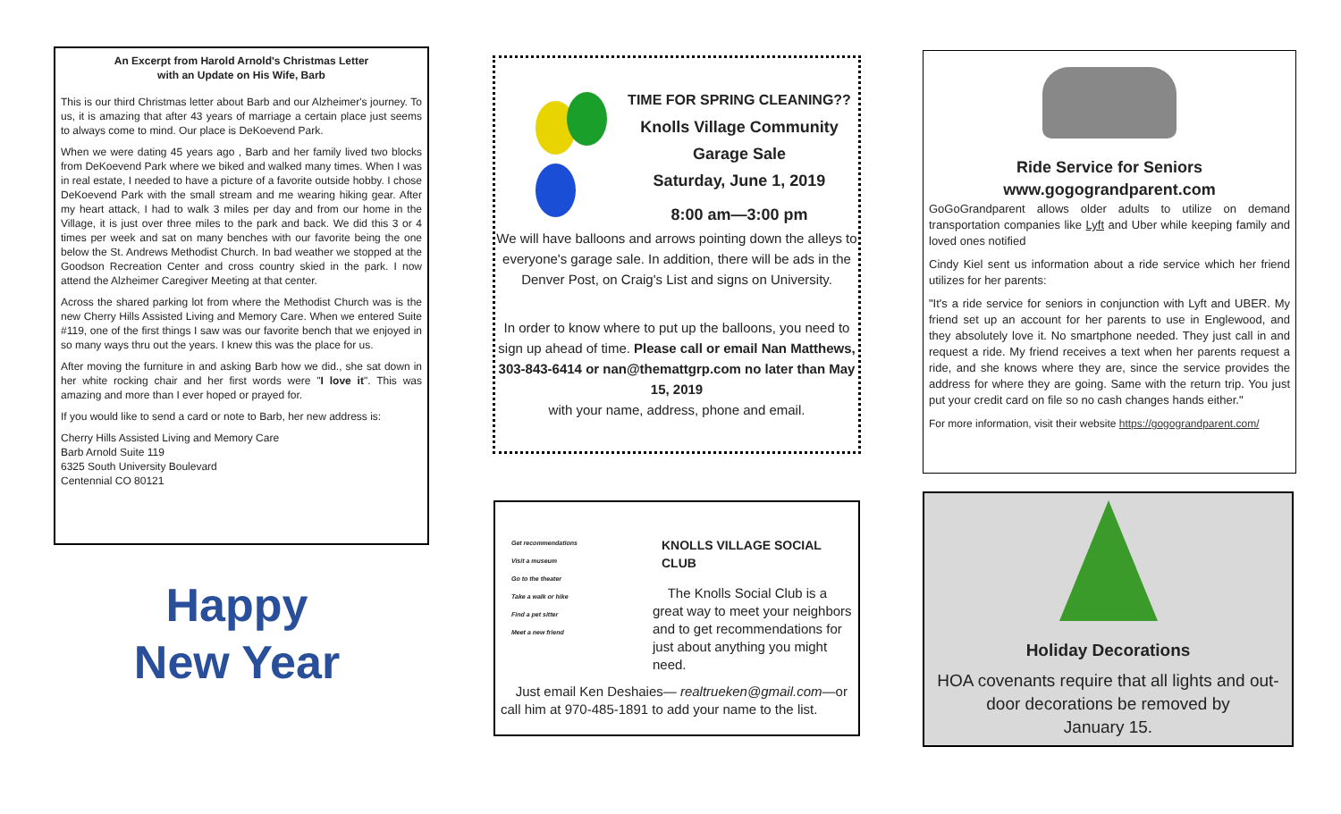An Excerpt from Harold Arnold's Christmas Letter
with an Update on His Wife, Barb
This is our third Christmas letter about Barb and our Alzheimer's journey. To us, it is amazing that after 43 years of marriage a certain place just seems to always come to mind. Our place is DeKoevend Park.
When we were dating 45 years ago , Barb and her family lived two blocks from DeKoevend Park where we biked and walked many times. When I was in real estate, I needed to have a picture of a favorite outside hobby. I chose DeKoevend Park with the small stream and me wearing hiking gear. After my heart attack, I had to walk 3 miles per day and from our home in the Village, it is just over three miles to the park and back. We did this 3 or 4 times per week and sat on many benches with our favorite being the one below the St. Andrews Methodist Church. In bad weather we stopped at the Goodson Recreation Center and cross country skied in the park. I now attend the Alzheimer Caregiver Meeting at that center.
Across the shared parking lot from where the Methodist Church was is the new Cherry Hills Assisted Living and Memory Care. When we entered Suite #119, one of the first things I saw was our favorite bench that we enjoyed in so many ways thru out the years. I knew this was the place for us.
After moving the furniture in and asking Barb how we did., she sat down in her white rocking chair and her first words were "I love it". This was amazing and more than I ever hoped or prayed for.
If you would like to send a card or note to Barb, her new address is:
Cherry Hills Assisted Living and Memory Care
Barb Arnold Suite 119
6325 South University Boulevard
Centennial CO 80121
Happy
New Year
TIME FOR SPRING CLEANING??
Knolls Village Community
Garage Sale
Saturday, June 1, 2019
8:00 am—3:00 pm
We will have balloons and arrows pointing down the alleys to everyone's garage sale. In addition, there will be ads in the Denver Post, on Craig's List and signs on University.
In order to know where to put up the balloons, you need to sign up ahead of time. Please call or email Nan Matthews, 303-843-6414 or nan@themattgrp.com no later than May 15, 2019
with your name, address, phone and email.
Get recommendations
Visit a museum
Go to the theater
Take a walk or hike
Find a pet sitter
Meet a new friend
KNOLLS VILLAGE SOCIAL CLUB
The Knolls Social Club is a great way to meet your neighbors and to get recommendations for just about anything you might need.
Just email Ken Deshaies— realtrueken@gmail.com—or call him at 970-485-1891 to add your name to the list.
Ride Service for Seniors
www.gogograndparent.com
GoGoGrandparent allows older adults to utilize on demand transportation companies like Lyft and Uber while keeping family and loved ones notified
Cindy Kiel sent us information about a ride service which her friend utilizes for her parents:
"It's a ride service for seniors in conjunction with Lyft and UBER. My friend set up an account for her parents to use in Englewood, and they absolutely love it. No smartphone needed. They just call in and request a ride. My friend receives a text when her parents request a ride, and she knows where they are, since the service provides the address for where they are going. Same with the return trip. You just put your credit card on file so no cash changes hands either."
For more information, visit their website https://gogograndparent.com/
Holiday Decorations
HOA covenants require that all lights and out-door decorations be removed by
January 15.